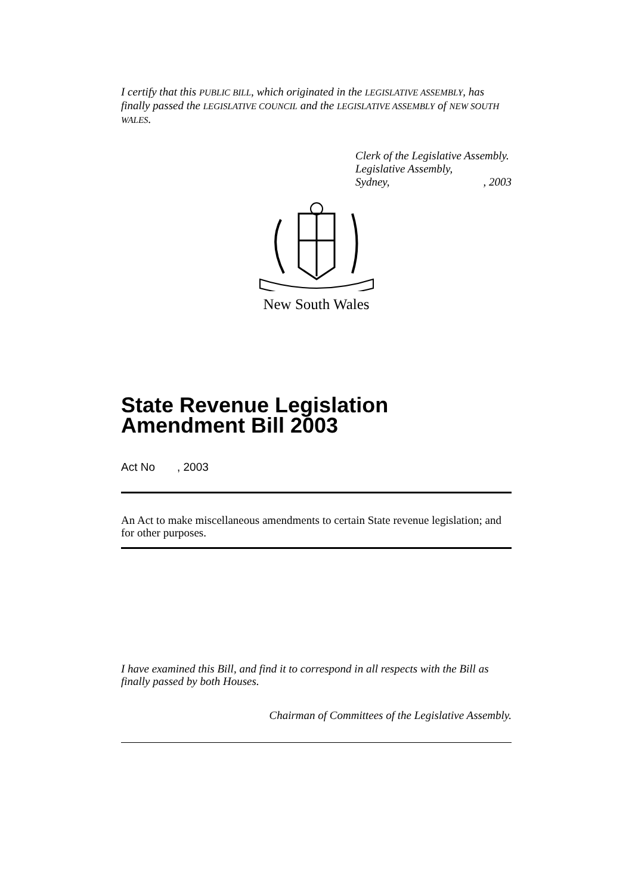I certify that this PUBLIC BILL, which originated in the LEGISLATIVE ASSEMBLY, has finally passed the LEGISLATIVE COUNCIL and the LEGISLATIVE ASSEMBLY of NEW SOUTH WALES.
Clerk of the Legislative Assembly.
Legislative Assembly,
Sydney,, 2003
New South Wales
State Revenue Legislation Amendment Bill 2003
Act No , 2003
An Act to make miscellaneous amendments to certain State revenue legislation; and for other purposes.
I have examined this Bill, and find it to correspond in all respects with the Bill as finally passed by both Houses.
Chairman of Committees of the Legislative Assembly.